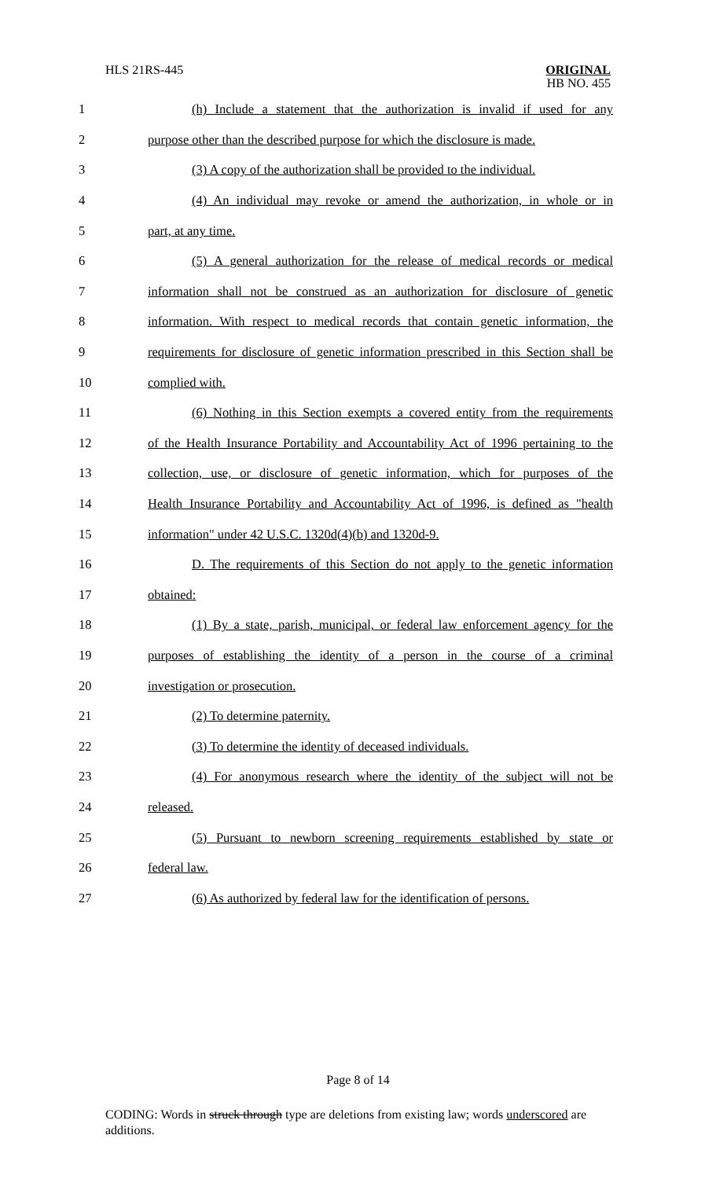HLS 21RS-445
ORIGINAL
HB NO. 455
| 1 | (h) Include a statement that the authorization is invalid if used for any |
| 2 | purpose other than the described purpose for which the disclosure is made. |
| 3 | (3) A copy of the authorization shall be provided to the individual. |
| 4 | (4) An individual may revoke or amend the authorization, in whole or in |
| 5 | part, at any time. |
| 6 | (5) A general authorization for the release of medical records or medical |
| 7 | information shall not be construed as an authorization for disclosure of genetic |
| 8 | information. With respect to medical records that contain genetic information, the |
| 9 | requirements for disclosure of genetic information prescribed in this Section shall be |
| 10 | complied with. |
| 11 | (6) Nothing in this Section exempts a covered entity from the requirements |
| 12 | of the Health Insurance Portability and Accountability Act of 1996 pertaining to the |
| 13 | collection, use, or disclosure of genetic information, which for purposes of the |
| 14 | Health Insurance Portability and Accountability Act of 1996, is defined as "health |
| 15 | information" under 42 U.S.C. 1320d(4)(b) and 1320d-9. |
| 16 | D. The requirements of this Section do not apply to the genetic information |
| 17 | obtained: |
| 18 | (1) By a state, parish, municipal, or federal law enforcement agency for the |
| 19 | purposes of establishing the identity of a person in the course of a criminal |
| 20 | investigation or prosecution. |
| 21 | (2) To determine paternity. |
| 22 | (3) To determine the identity of deceased individuals. |
| 23 | (4) For anonymous research where the identity of the subject will not be |
| 24 | released. |
| 25 | (5) Pursuant to newborn screening requirements established by state or |
| 26 | federal law. |
| 27 | (6) As authorized by federal law for the identification of persons. |
Page 8 of 14
CODING: Words in struck through type are deletions from existing law; words underscored are additions.